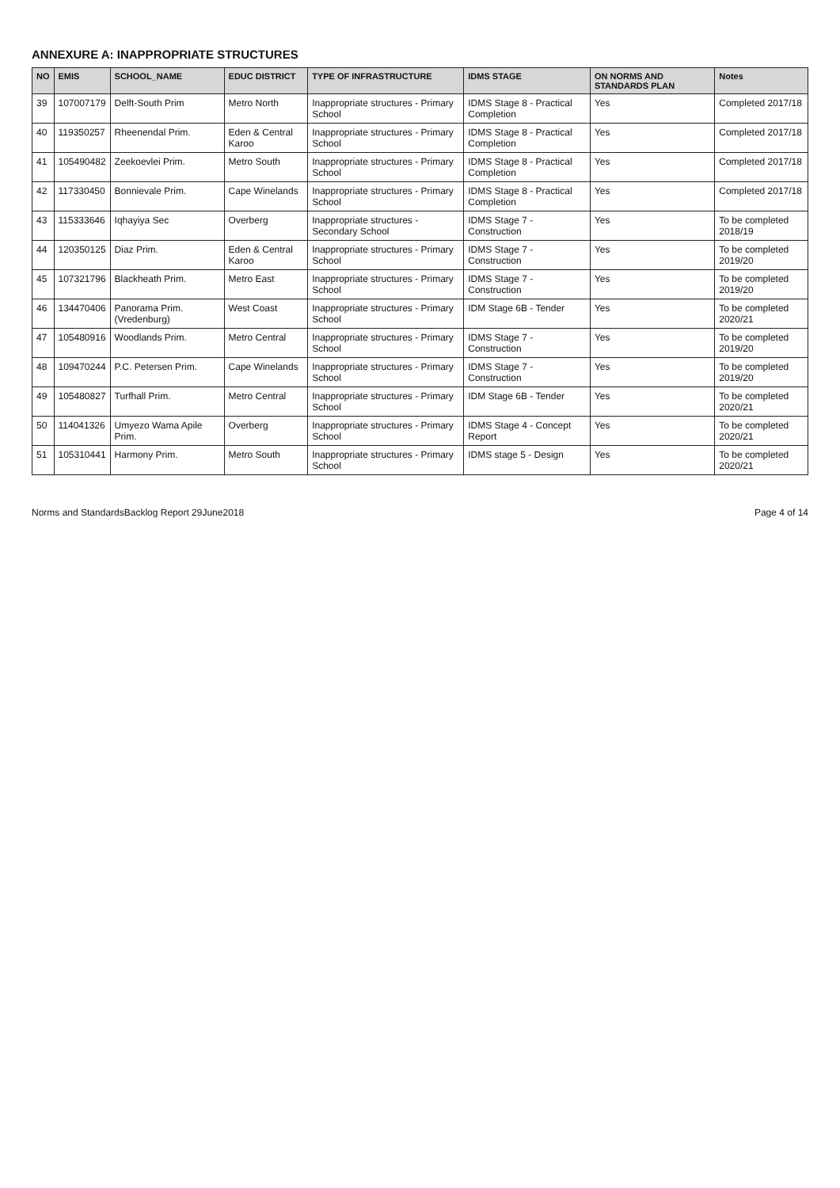ANNEXURE A: INAPPROPRIATE STRUCTURES
| NO | EMIS | SCHOOL_NAME | EDUC DISTRICT | TYPE OF INFRASTRUCTURE | IDMS STAGE | ON NORMS AND STANDARDS PLAN | Notes |
| --- | --- | --- | --- | --- | --- | --- | --- |
| 39 | 107007179 | Delft-South Prim | Metro North | Inappropriate structures - Primary School | IDMS Stage 8 - Practical Completion | Yes | Completed 2017/18 |
| 40 | 119350257 | Rheenendal Prim. | Eden & Central Karoo | Inappropriate structures - Primary School | IDMS Stage 8 - Practical Completion | Yes | Completed 2017/18 |
| 41 | 105490482 | Zeekoevlei Prim. | Metro South | Inappropriate structures - Primary School | IDMS Stage 8 - Practical Completion | Yes | Completed 2017/18 |
| 42 | 117330450 | Bonnievale Prim. | Cape Winelands | Inappropriate structures - Primary School | IDMS Stage 8 - Practical Completion | Yes | Completed 2017/18 |
| 43 | 115333646 | Iqhayiya Sec | Overberg | Inappropriate structures - Secondary School | IDMS Stage 7 - Construction | Yes | To be completed 2018/19 |
| 44 | 120350125 | Diaz Prim. | Eden & Central Karoo | Inappropriate structures - Primary School | IDMS Stage 7 - Construction | Yes | To be completed 2019/20 |
| 45 | 107321796 | Blackheath Prim. | Metro East | Inappropriate structures - Primary School | IDMS Stage 7 - Construction | Yes | To be completed 2019/20 |
| 46 | 134470406 | Panorama Prim. (Vredenburg) | West Coast | Inappropriate structures - Primary School | IDM Stage 6B - Tender | Yes | To be completed 2020/21 |
| 47 | 105480916 | Woodlands Prim. | Metro Central | Inappropriate structures - Primary School | IDMS Stage 7 - Construction | Yes | To be completed 2019/20 |
| 48 | 109470244 | P.C. Petersen Prim. | Cape Winelands | Inappropriate structures - Primary School | IDMS Stage 7 - Construction | Yes | To be completed 2019/20 |
| 49 | 105480827 | Turfhall Prim. | Metro Central | Inappropriate structures - Primary School | IDM Stage 6B - Tender | Yes | To be completed 2020/21 |
| 50 | 114041326 | Umyezo Wama Apile Prim. | Overberg | Inappropriate structures - Primary School | IDMS Stage 4 - Concept Report | Yes | To be completed 2020/21 |
| 51 | 105310441 | Harmony Prim. | Metro South | Inappropriate structures - Primary School | IDMS stage 5 - Design | Yes | To be completed 2020/21 |
Norms and StandardsBacklog Report 29June2018 Page 4 of 14